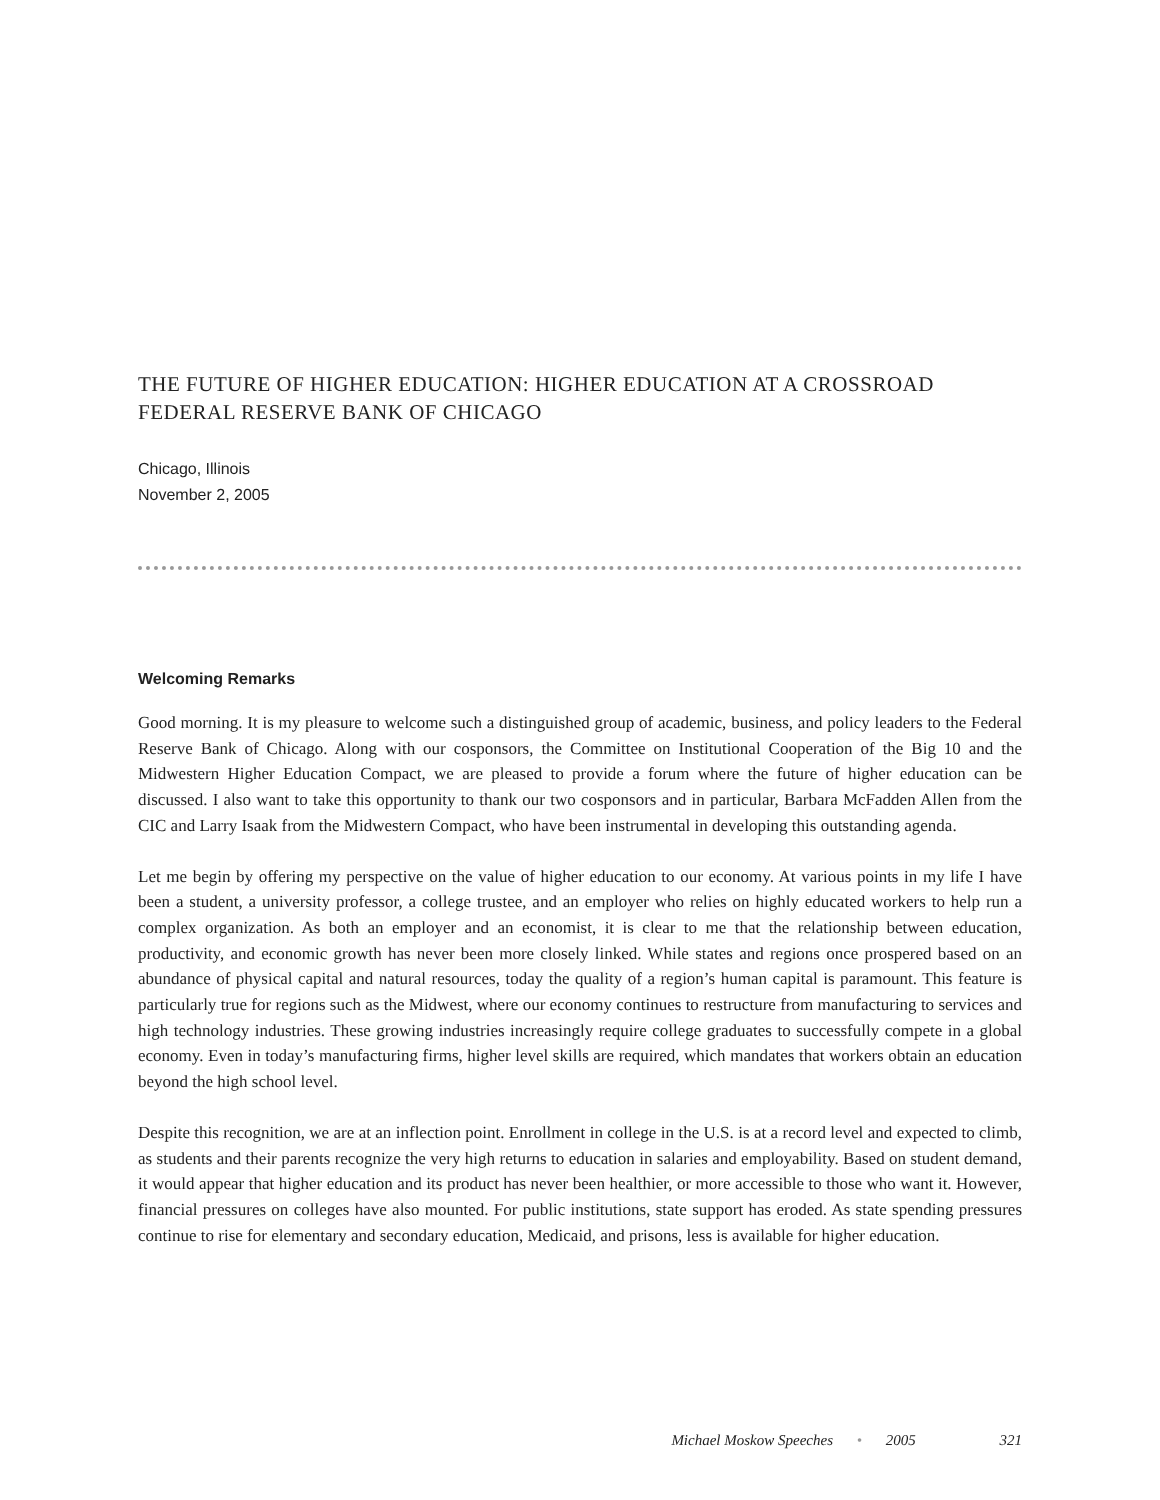THE FUTURE OF HIGHER EDUCATION: HIGHER EDUCATION AT A CROSSROAD
FEDERAL RESERVE BANK OF CHICAGO
Chicago, Illinois
November 2, 2005
Welcoming Remarks
Good morning. It is my pleasure to welcome such a distinguished group of academic, business, and policy leaders to the Federal Reserve Bank of Chicago. Along with our cosponsors, the Committee on Institutional Cooperation of the Big 10 and the Midwestern Higher Education Compact, we are pleased to provide a forum where the future of higher education can be discussed. I also want to take this opportunity to thank our two cosponsors and in particular, Barbara McFadden Allen from the CIC and Larry Isaak from the Midwestern Compact, who have been instrumental in developing this outstanding agenda.
Let me begin by offering my perspective on the value of higher education to our economy. At various points in my life I have been a student, a university professor, a college trustee, and an employer who relies on highly educated workers to help run a complex organization. As both an employer and an economist, it is clear to me that the relationship between education, productivity, and economic growth has never been more closely linked. While states and regions once prospered based on an abundance of physical capital and natural resources, today the quality of a region’s human capital is paramount. This feature is particularly true for regions such as the Midwest, where our economy continues to restructure from manufacturing to services and high technology industries. These growing industries increasingly require college graduates to successfully compete in a global economy. Even in today’s manufacturing firms, higher level skills are required, which mandates that workers obtain an education beyond the high school level.
Despite this recognition, we are at an inflection point. Enrollment in college in the U.S. is at a record level and expected to climb, as students and their parents recognize the very high returns to education in salaries and employability. Based on student demand, it would appear that higher education and its product has never been healthier, or more accessible to those who want it. However, financial pressures on colleges have also mounted. For public institutions, state support has eroded. As state spending pressures continue to rise for elementary and secondary education, Medicaid, and prisons, less is available for higher education.
Michael Moskow Speeches • 2005 321